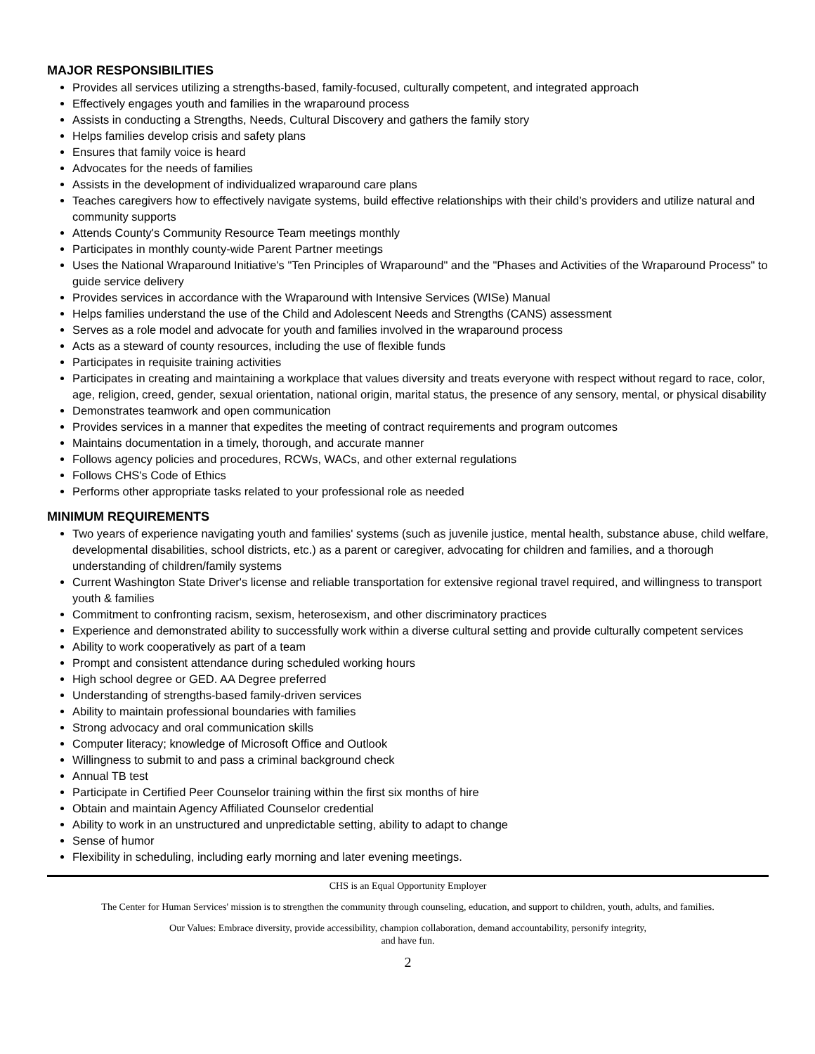MAJOR RESPONSIBILITIES
Provides all services utilizing a strengths-based, family-focused, culturally competent, and integrated approach
Effectively engages youth and families in the wraparound process
Assists in conducting a Strengths, Needs, Cultural Discovery and gathers the family story
Helps families develop crisis and safety plans
Ensures that family voice is heard
Advocates for the needs of families
Assists in the development of individualized wraparound care plans
Teaches caregivers how to effectively navigate systems, build effective relationships with their child’s providers and utilize natural and community supports
Attends County's Community Resource Team meetings monthly
Participates in monthly county-wide Parent Partner meetings
Uses the National Wraparound Initiative's "Ten Principles of Wraparound" and the "Phases and Activities of the Wraparound Process" to guide service delivery
Provides services in accordance with the Wraparound with Intensive Services (WISe) Manual
Helps families understand the use of the Child and Adolescent Needs and Strengths (CANS) assessment
Serves as a role model and advocate for youth and families involved in the wraparound process
Acts as a steward of county resources, including the use of flexible funds
Participates in requisite training activities
Participates in creating and maintaining a workplace that values diversity and treats everyone with respect without regard to race, color, age, religion, creed, gender, sexual orientation, national origin, marital status, the presence of any sensory, mental, or physical disability
Demonstrates teamwork and open communication
Provides services in a manner that expedites the meeting of contract requirements and program outcomes
Maintains documentation in a timely, thorough, and accurate manner
Follows agency policies and procedures, RCWs, WACs, and other external regulations
Follows CHS's Code of Ethics
Performs other appropriate tasks related to your professional role as needed
MINIMUM REQUIREMENTS
Two years of experience navigating youth and families' systems (such as juvenile justice, mental health, substance abuse, child welfare, developmental disabilities, school districts, etc.) as a parent or caregiver, advocating for children and families, and a thorough understanding of children/family systems
Current Washington State Driver's license and reliable transportation for extensive regional travel required, and willingness to transport youth & families
Commitment to confronting racism, sexism, heterosexism, and other discriminatory practices
Experience and demonstrated ability to successfully work within a diverse cultural setting and provide culturally competent services
Ability to work cooperatively as part of a team
Prompt and consistent attendance during scheduled working hours
High school degree or GED. AA Degree preferred
Understanding of strengths-based family-driven services
Ability to maintain professional boundaries with families
Strong advocacy and oral communication skills
Computer literacy; knowledge of Microsoft Office and Outlook
Willingness to submit to and pass a criminal background check
Annual TB test
Participate in Certified Peer Counselor training within the first six months of hire
Obtain and maintain Agency Affiliated Counselor credential
Ability to work in an unstructured and unpredictable setting, ability to adapt to change
Sense of humor
Flexibility in scheduling, including early morning and later evening meetings.
CHS is an Equal Opportunity Employer
The Center for Human Services' mission is to strengthen the community through counseling, education, and support to children, youth, adults, and families.
Our Values: Embrace diversity, provide accessibility, champion collaboration, demand accountability, personify integrity,
and have fun.
2